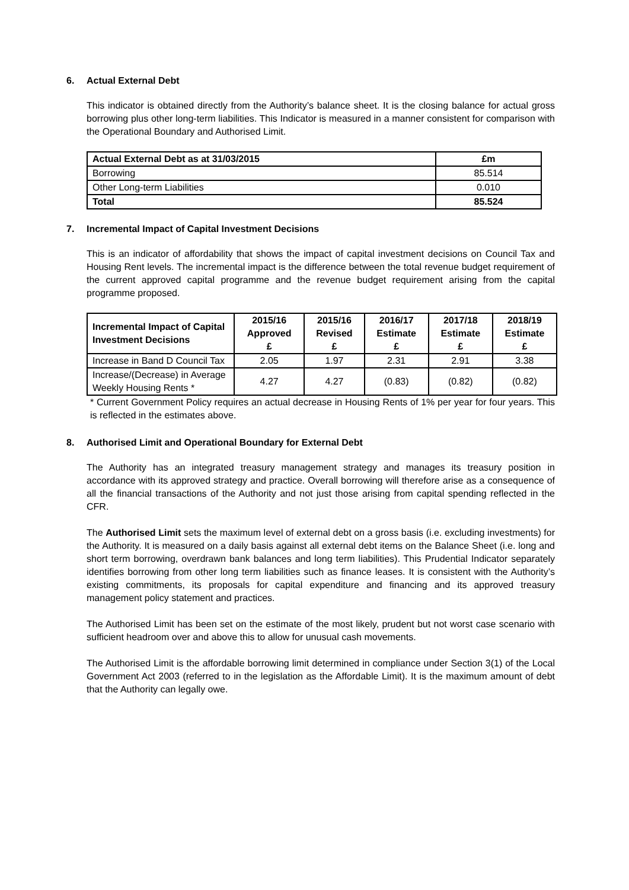6. Actual External Debt
This indicator is obtained directly from the Authority’s balance sheet. It is the closing balance for actual gross borrowing plus other long-term liabilities. This Indicator is measured in a manner consistent for comparison with the Operational Boundary and Authorised Limit.
| Actual External Debt as at 31/03/2015 | £m |
| --- | --- |
| Borrowing | 85.514 |
| Other Long-term Liabilities | 0.010 |
| Total | 85.524 |
7. Incremental Impact of Capital Investment Decisions
This is an indicator of affordability that shows the impact of capital investment decisions on Council Tax and Housing Rent levels. The incremental impact is the difference between the total revenue budget requirement of the current approved capital programme and the revenue budget requirement arising from the capital programme proposed.
| Incremental Impact of Capital Investment Decisions | 2015/16 Approved £ | 2015/16 Revised £ | 2016/17 Estimate £ | 2017/18 Estimate £ | 2018/19 Estimate £ |
| --- | --- | --- | --- | --- | --- |
| Increase in Band D Council Tax | 2.05 | 1.97 | 2.31 | 2.91 | 3.38 |
| Increase/(Decrease) in Average Weekly Housing Rents * | 4.27 | 4.27 | (0.83) | (0.82) | (0.82) |
* Current Government Policy requires an actual decrease in Housing Rents of 1% per year for four years. This is reflected in the estimates above.
8. Authorised Limit and Operational Boundary for External Debt
The Authority has an integrated treasury management strategy and manages its treasury position in accordance with its approved strategy and practice. Overall borrowing will therefore arise as a consequence of all the financial transactions of the Authority and not just those arising from capital spending reflected in the CFR.
The Authorised Limit sets the maximum level of external debt on a gross basis (i.e. excluding investments) for the Authority. It is measured on a daily basis against all external debt items on the Balance Sheet (i.e. long and short term borrowing, overdrawn bank balances and long term liabilities). This Prudential Indicator separately identifies borrowing from other long term liabilities such as finance leases. It is consistent with the Authority’s existing commitments, its proposals for capital expenditure and financing and its approved treasury management policy statement and practices.
The Authorised Limit has been set on the estimate of the most likely, prudent but not worst case scenario with sufficient headroom over and above this to allow for unusual cash movements.
The Authorised Limit is the affordable borrowing limit determined in compliance under Section 3(1) of the Local Government Act 2003 (referred to in the legislation as the Affordable Limit). It is the maximum amount of debt that the Authority can legally owe.